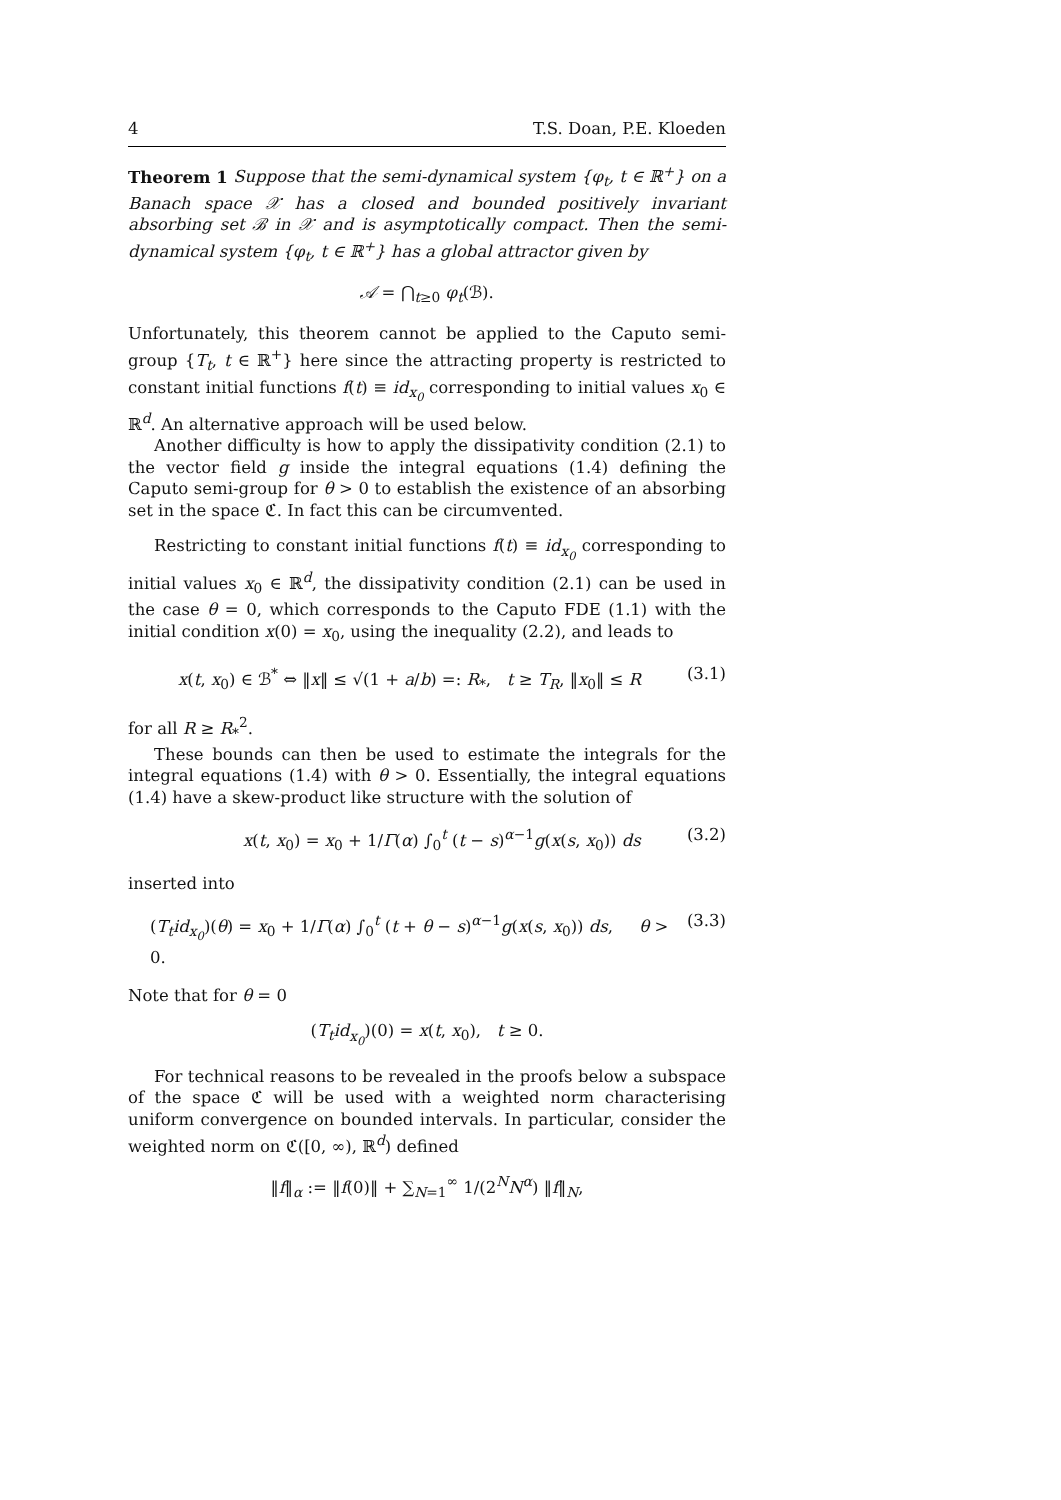4 T.S. Doan, P.E. Kloeden
Theorem 1 Suppose that the semi-dynamical system {φ<sub>t</sub>, t ∈ ℝ<sup>+</sup>} on a Banach space 𝒳 has a closed and bounded positively invariant absorbing set ℬ in 𝒳 and is asymptotically compact. Then the semi-dynamical system {φ<sub>t</sub>, t ∈ ℝ<sup>+</sup>} has a global attractor given by
𝒜 = ⋂<sub>t≥0</sub> φ<sub>t</sub>(ℬ).
Unfortunately, this theorem cannot be applied to the Caputo semi-group {T<sub>t</sub>, t ∈ ℝ<sup>+</sup>} here since the attracting property is restricted to constant initial functions f(t) ≡ id<sub>x<sub>0</sub></sub> corresponding to initial values x<sub>0</sub> ∈ ℝ<sup>d</sup>. An alternative approach will be used below.
Another difficulty is how to apply the dissipativity condition (2.1) to the vector field g inside the integral equations (1.4) defining the Caputo semi-group for θ > 0 to establish the existence of an absorbing set in the space ℭ. In fact this can be circumvented.
Restricting to constant initial functions f(t) ≡ id<sub>x<sub>0</sub></sub> corresponding to initial values x<sub>0</sub> ∈ ℝ<sup>d</sup>, the dissipativity condition (2.1) can be used in the case θ = 0, which corresponds to the Caputo FDE (1.1) with the initial condition x(0) = x<sub>0</sub>, using the inequality (2.2), and leads to
x(t, x<sub>0</sub>) ∈ ℬ<sup>*</sup> ⇔ ‖x‖ ≤ √(1 + a/b) =: R<sub>*</sub>, t ≥ T<sub>R</sub>, ‖x<sub>0</sub>‖ ≤ R (3.1)
for all R ≥ R<sub>*</sub><sup>2</sup>.
These bounds can then be used to estimate the integrals for the integral equations (1.4) with θ > 0. Essentially, the integral equations (1.4) have a skew-product like structure with the solution of
x(t, x<sub>0</sub>) = x<sub>0</sub> + 1/Γ(α) ∫<sub>0</sub><sup>t</sup> (t − s)<sup>α−1</sup>g(x(s, x<sub>0</sub>)) ds (3.2)
inserted into
(T<sub>t</sub>id<sub>x<sub>0</sub></sub>)(θ) = x<sub>0</sub> + 1/Γ(α) ∫<sub>0</sub><sup>t</sup> (t + θ − s)<sup>α−1</sup>g(x(s, x<sub>0</sub>)) ds, θ > 0. (3.3)
Note that for θ = 0
(T<sub>t</sub>id<sub>x<sub>0</sub></sub>)(0) = x(t, x<sub>0</sub>), t ≥ 0.
For technical reasons to be revealed in the proofs below a subspace of the space ℭ will be used with a weighted norm characterising uniform convergence on bounded intervals. In particular, consider the weighted norm on ℭ([0, ∞), ℝ<sup>d</sup>) defined
‖f‖<sub>α</sub> := ‖f(0)‖ + ∑<sub>N=1</sub><sup>∞</sup> 1/(2<sup>N</sup>N<sup>α</sup>) ‖f‖<sub>N</sub>,